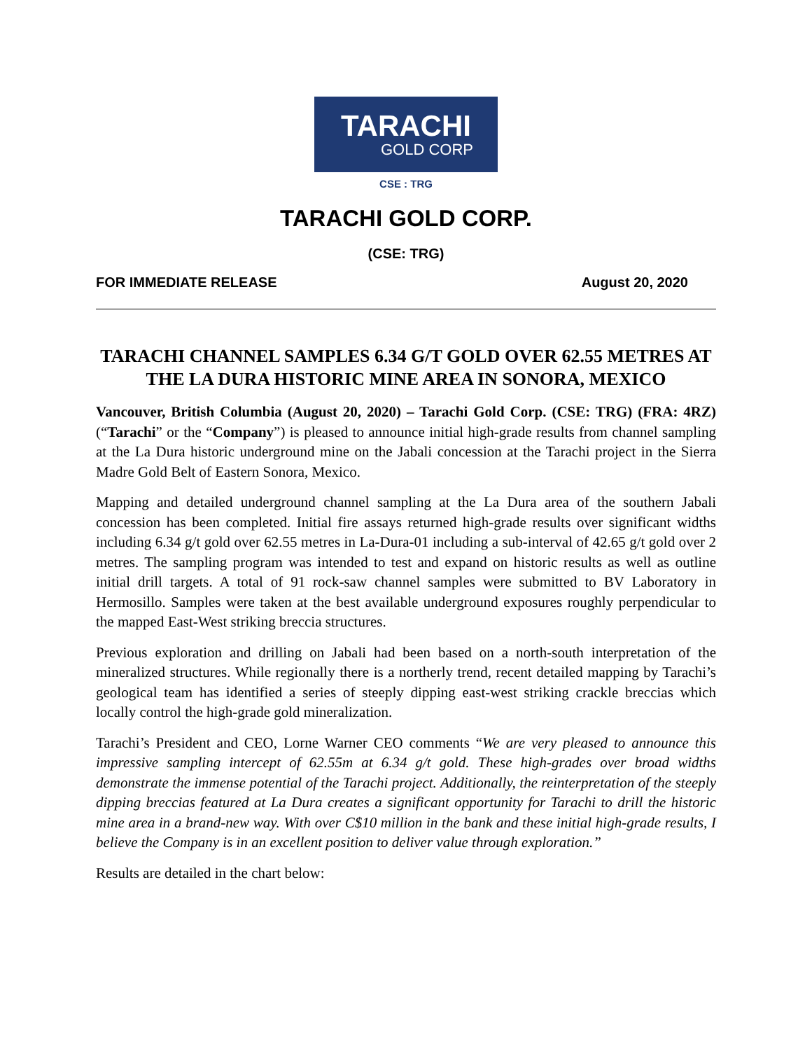TARACHI
GOLD CORP
CSE : TRG
TARACHI GOLD CORP.
(CSE: TRG)
FOR IMMEDIATE RELEASE August 20, 2020
TARACHI CHANNEL SAMPLES 6.34 G/T GOLD OVER 62.55 METRES AT THE LA DURA HISTORIC MINE AREA IN SONORA, MEXICO
Vancouver, British Columbia (August 20, 2020) – Tarachi Gold Corp. (CSE: TRG) (FRA: 4RZ) (“Tarachi” or the “Company”) is pleased to announce initial high-grade results from channel sampling at the La Dura historic underground mine on the Jabali concession at the Tarachi project in the Sierra Madre Gold Belt of Eastern Sonora, Mexico.
Mapping and detailed underground channel sampling at the La Dura area of the southern Jabali concession has been completed. Initial fire assays returned high-grade results over significant widths including 6.34 g/t gold over 62.55 metres in La-Dura-01 including a sub-interval of 42.65 g/t gold over 2 metres. The sampling program was intended to test and expand on historic results as well as outline initial drill targets. A total of 91 rock-saw channel samples were submitted to BV Laboratory in Hermosillo. Samples were taken at the best available underground exposures roughly perpendicular to the mapped East-West striking breccia structures.
Previous exploration and drilling on Jabali had been based on a north-south interpretation of the mineralized structures. While regionally there is a northerly trend, recent detailed mapping by Tarachi’s geological team has identified a series of steeply dipping east-west striking crackle breccias which locally control the high-grade gold mineralization.
Tarachi’s President and CEO, Lorne Warner CEO comments “We are very pleased to announce this impressive sampling intercept of 62.55m at 6.34 g/t gold. These high-grades over broad widths demonstrate the immense potential of the Tarachi project. Additionally, the reinterpretation of the steeply dipping breccias featured at La Dura creates a significant opportunity for Tarachi to drill the historic mine area in a brand-new way. With over C$10 million in the bank and these initial high-grade results, I believe the Company is in an excellent position to deliver value through exploration.”
Results are detailed in the chart below: